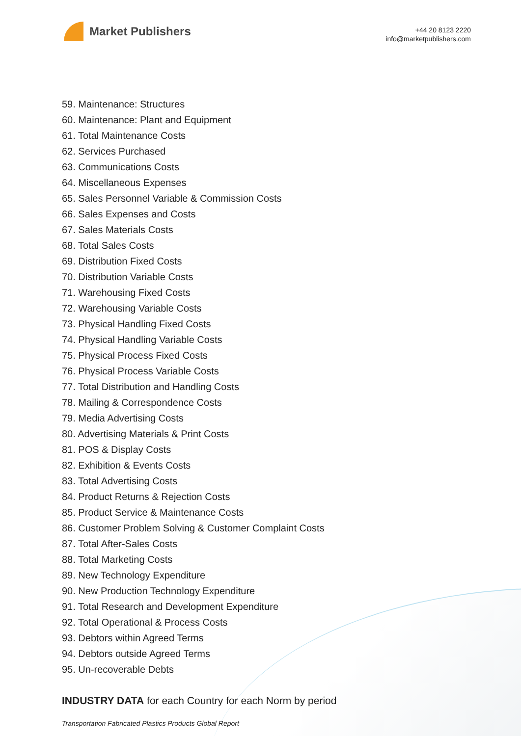Market Publishers
+44 20 8123 2220
info@marketpublishers.com
59. Maintenance: Structures
60. Maintenance: Plant and Equipment
61. Total Maintenance Costs
62. Services Purchased
63. Communications Costs
64. Miscellaneous Expenses
65. Sales Personnel Variable & Commission Costs
66. Sales Expenses and Costs
67. Sales Materials Costs
68. Total Sales Costs
69. Distribution Fixed Costs
70. Distribution Variable Costs
71. Warehousing Fixed Costs
72. Warehousing Variable Costs
73. Physical Handling Fixed Costs
74. Physical Handling Variable Costs
75. Physical Process Fixed Costs
76. Physical Process Variable Costs
77. Total Distribution and Handling Costs
78. Mailing & Correspondence Costs
79. Media Advertising Costs
80. Advertising Materials & Print Costs
81. POS & Display Costs
82. Exhibition & Events Costs
83. Total Advertising Costs
84. Product Returns & Rejection Costs
85. Product Service & Maintenance Costs
86. Customer Problem Solving & Customer Complaint Costs
87. Total After-Sales Costs
88. Total Marketing Costs
89. New Technology Expenditure
90. New Production Technology Expenditure
91. Total Research and Development Expenditure
92. Total Operational & Process Costs
93. Debtors within Agreed Terms
94. Debtors outside Agreed Terms
95. Un-recoverable Debts
INDUSTRY DATA for each Country for each Norm by period
Transportation Fabricated Plastics Products Global Report